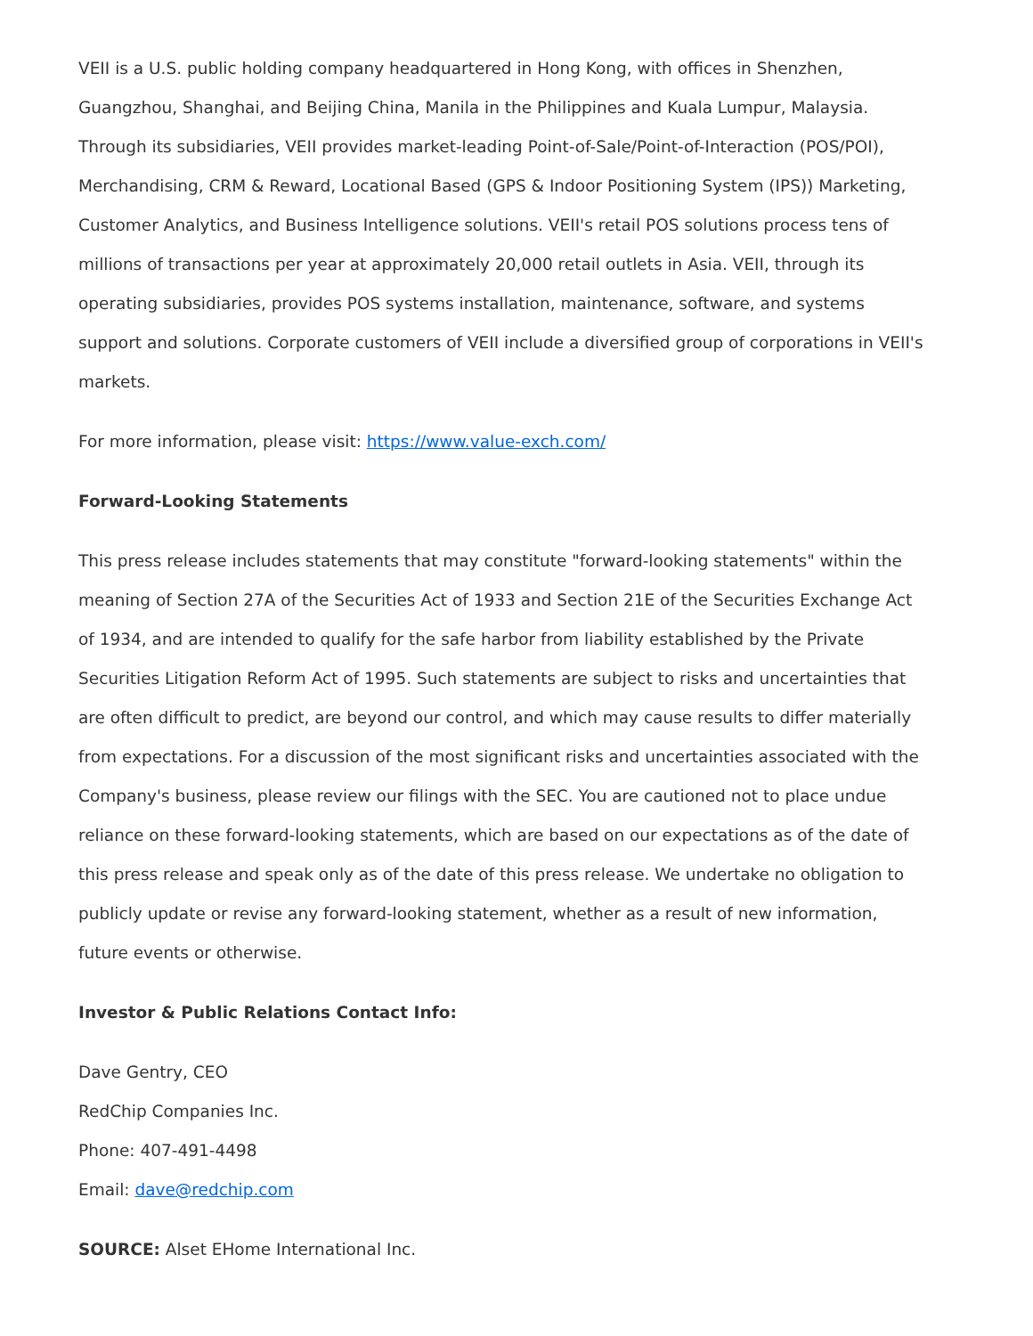VEII is a U.S. public holding company headquartered in Hong Kong, with offices in Shenzhen, Guangzhou, Shanghai, and Beijing China, Manila in the Philippines and Kuala Lumpur, Malaysia. Through its subsidiaries, VEII provides market-leading Point-of-Sale/Point-of-Interaction (POS/POI), Merchandising, CRM & Reward, Locational Based (GPS & Indoor Positioning System (IPS)) Marketing, Customer Analytics, and Business Intelligence solutions. VEII's retail POS solutions process tens of millions of transactions per year at approximately 20,000 retail outlets in Asia. VEII, through its operating subsidiaries, provides POS systems installation, maintenance, software, and systems support and solutions. Corporate customers of VEII include a diversified group of corporations in VEII's markets.
For more information, please visit: https://www.value-exch.com/
Forward-Looking Statements
This press release includes statements that may constitute "forward-looking statements" within the meaning of Section 27A of the Securities Act of 1933 and Section 21E of the Securities Exchange Act of 1934, and are intended to qualify for the safe harbor from liability established by the Private Securities Litigation Reform Act of 1995. Such statements are subject to risks and uncertainties that are often difficult to predict, are beyond our control, and which may cause results to differ materially from expectations. For a discussion of the most significant risks and uncertainties associated with the Company's business, please review our filings with the SEC. You are cautioned not to place undue reliance on these forward-looking statements, which are based on our expectations as of the date of this press release and speak only as of the date of this press release. We undertake no obligation to publicly update or revise any forward-looking statement, whether as a result of new information, future events or otherwise.
Investor & Public Relations Contact Info:
Dave Gentry, CEO
RedChip Companies Inc.
Phone: 407-491-4498
Email: dave@redchip.com
SOURCE: Alset EHome International Inc.